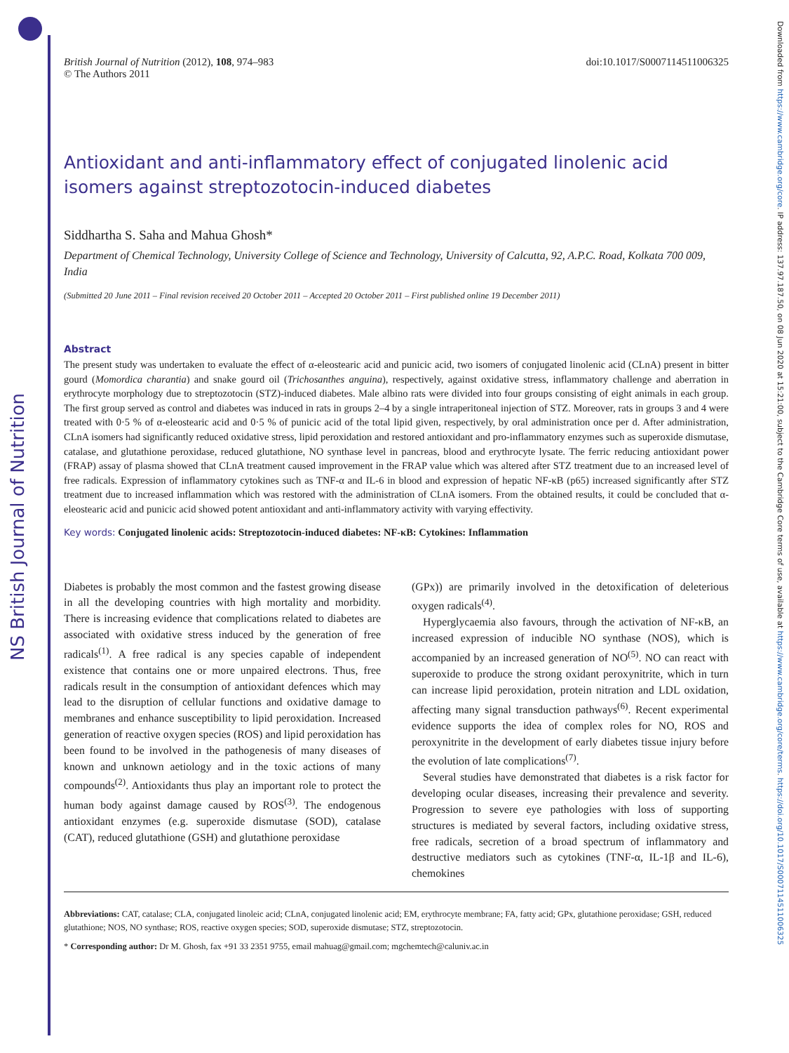NS British Journal of Nutrition
Downloaded from https://www.cambridge.org/core. IP address: 137.97.187.50, on 08 Jun 2020 at 15:21:00, subject to the Cambridge Core terms of use, available at https://www.cambridge.org/core/terms. https://doi.org/10.1017/S0007114511006325
British Journal of Nutrition (2012), 108, 974–983
© The Authors 2011
doi:10.1017/S0007114511006325
Antioxidant and anti-inflammatory effect of conjugated linolenic acid isomers against streptozotocin-induced diabetes
Siddhartha S. Saha and Mahua Ghosh*
Department of Chemical Technology, University College of Science and Technology, University of Calcutta, 92, A.P.C. Road, Kolkata 700 009, India
(Submitted 20 June 2011 – Final revision received 20 October 2011 – Accepted 20 October 2011 – First published online 19 December 2011)
Abstract
The present study was undertaken to evaluate the effect of α-eleostearic acid and punicic acid, two isomers of conjugated linolenic acid (CLnA) present in bitter gourd (Momordica charantia) and snake gourd oil (Trichosanthes anguina), respectively, against oxidative stress, inflammatory challenge and aberration in erythrocyte morphology due to streptozotocin (STZ)-induced diabetes. Male albino rats were divided into four groups consisting of eight animals in each group. The first group served as control and diabetes was induced in rats in groups 2–4 by a single intraperitoneal injection of STZ. Moreover, rats in groups 3 and 4 were treated with 0·5 % of α-eleostearic acid and 0·5 % of punicic acid of the total lipid given, respectively, by oral administration once per d. After administration, CLnA isomers had significantly reduced oxidative stress, lipid peroxidation and restored antioxidant and pro-inflammatory enzymes such as superoxide dismutase, catalase, and glutathione peroxidase, reduced glutathione, NO synthase level in pancreas, blood and erythrocyte lysate. The ferric reducing antioxidant power (FRAP) assay of plasma showed that CLnA treatment caused improvement in the FRAP value which was altered after STZ treatment due to an increased level of free radicals. Expression of inflammatory cytokines such as TNF-α and IL-6 in blood and expression of hepatic NF-κB (p65) increased significantly after STZ treatment due to increased inflammation which was restored with the administration of CLnA isomers. From the obtained results, it could be concluded that α-eleostearic acid and punicic acid showed potent antioxidant and anti-inflammatory activity with varying effectivity.
Key words: Conjugated linolenic acids: Streptozotocin-induced diabetes: NF-κB: Cytokines: Inflammation
Diabetes is probably the most common and the fastest growing disease in all the developing countries with high mortality and morbidity. There is increasing evidence that complications related to diabetes are associated with oxidative stress induced by the generation of free radicals<sup>(1)</sup>. A free radical is any species capable of independent existence that contains one or more unpaired electrons. Thus, free radicals result in the consumption of antioxidant defences which may lead to the disruption of cellular functions and oxidative damage to membranes and enhance susceptibility to lipid peroxidation. Increased generation of reactive oxygen species (ROS) and lipid peroxidation has been found to be involved in the pathogenesis of many diseases of known and unknown aetiology and in the toxic actions of many compounds<sup>(2)</sup>. Antioxidants thus play an important role to protect the human body against damage caused by ROS<sup>(3)</sup>. The endogenous antioxidant enzymes (e.g. superoxide dismutase (SOD), catalase (CAT), reduced glutathione (GSH) and glutathione peroxidase
(GPx)) are primarily involved in the detoxification of deleterious oxygen radicals<sup>(4)</sup>.
Hyperglycaemia also favours, through the activation of NF-κB, an increased expression of inducible NO synthase (NOS), which is accompanied by an increased generation of NO<sup>(5)</sup>. NO can react with superoxide to produce the strong oxidant peroxynitrite, which in turn can increase lipid peroxidation, protein nitration and LDL oxidation, affecting many signal transduction pathways<sup>(6)</sup>. Recent experimental evidence supports the idea of complex roles for NO, ROS and peroxynitrite in the development of early diabetes tissue injury before the evolution of late complications<sup>(7)</sup>.
Several studies have demonstrated that diabetes is a risk factor for developing ocular diseases, increasing their prevalence and severity. Progression to severe eye pathologies with loss of supporting structures is mediated by several factors, including oxidative stress, free radicals, secretion of a broad spectrum of inflammatory and destructive mediators such as cytokines (TNF-α, IL-1β and IL-6), chemokines
Abbreviations: CAT, catalase; CLA, conjugated linoleic acid; CLnA, conjugated linolenic acid; EM, erythrocyte membrane; FA, fatty acid; GPx, glutathione peroxidase; GSH, reduced glutathione; NOS, NO synthase; ROS, reactive oxygen species; SOD, superoxide dismutase; STZ, streptozotocin.
* Corresponding author: Dr M. Ghosh, fax +91 33 2351 9755, email mahuag@gmail.com; mgchemtech@caluniv.ac.in